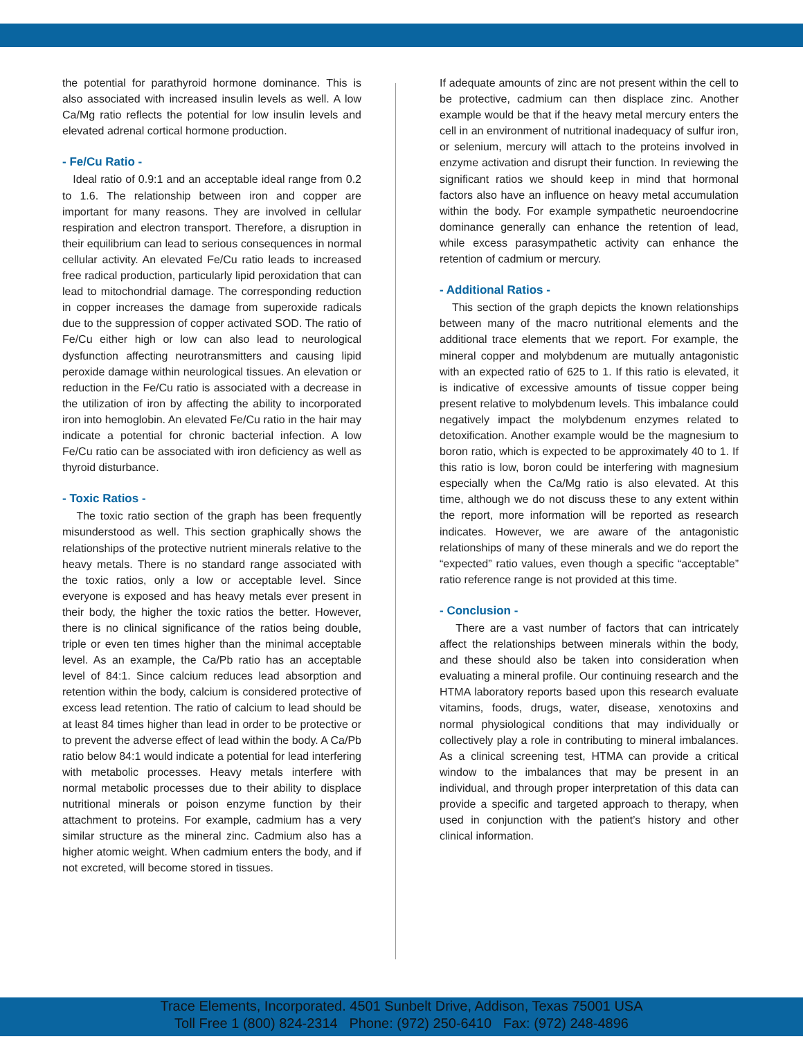the potential for parathyroid hormone dominance. This is also associated with increased insulin levels as well. A low Ca/Mg ratio reflects the potential for low insulin levels and elevated adrenal cortical hormone production.
- Fe/Cu Ratio -
Ideal ratio of 0.9:1 and an acceptable ideal range from 0.2 to 1.6. The relationship between iron and copper are important for many reasons. They are involved in cellular respiration and electron transport. Therefore, a disruption in their equilibrium can lead to serious consequences in normal cellular activity. An elevated Fe/Cu ratio leads to increased free radical production, particularly lipid peroxidation that can lead to mitochondrial damage. The corresponding reduction in copper increases the damage from superoxide radicals due to the suppression of copper activated SOD. The ratio of Fe/Cu either high or low can also lead to neurological dysfunction affecting neurotransmitters and causing lipid peroxide damage within neurological tissues. An elevation or reduction in the Fe/Cu ratio is associated with a decrease in the utilization of iron by affecting the ability to incorporated iron into hemoglobin. An elevated Fe/Cu ratio in the hair may indicate a potential for chronic bacterial infection. A low Fe/Cu ratio can be associated with iron deficiency as well as thyroid disturbance.
- Toxic Ratios -
The toxic ratio section of the graph has been frequently misunderstood as well. This section graphically shows the relationships of the protective nutrient minerals relative to the heavy metals. There is no standard range associated with the toxic ratios, only a low or acceptable level. Since everyone is exposed and has heavy metals ever present in their body, the higher the toxic ratios the better. However, there is no clinical significance of the ratios being double, triple or even ten times higher than the minimal acceptable level. As an example, the Ca/Pb ratio has an acceptable level of 84:1. Since calcium reduces lead absorption and retention within the body, calcium is considered protective of excess lead retention. The ratio of calcium to lead should be at least 84 times higher than lead in order to be protective or to prevent the adverse effect of lead within the body. A Ca/Pb ratio below 84:1 would indicate a potential for lead interfering with metabolic processes. Heavy metals interfere with normal metabolic processes due to their ability to displace nutritional minerals or poison enzyme function by their attachment to proteins. For example, cadmium has a very similar structure as the mineral zinc. Cadmium also has a higher atomic weight. When cadmium enters the body, and if not excreted, will become stored in tissues.
If adequate amounts of zinc are not present within the cell to be protective, cadmium can then displace zinc. Another example would be that if the heavy metal mercury enters the cell in an environment of nutritional inadequacy of sulfur iron, or selenium, mercury will attach to the proteins involved in enzyme activation and disrupt their function. In reviewing the significant ratios we should keep in mind that hormonal factors also have an influence on heavy metal accumulation within the body. For example sympathetic neuroendocrine dominance generally can enhance the retention of lead, while excess parasympathetic activity can enhance the retention of cadmium or mercury.
- Additional Ratios -
This section of the graph depicts the known relationships between many of the macro nutritional elements and the additional trace elements that we report. For example, the mineral copper and molybdenum are mutually antagonistic with an expected ratio of 625 to 1. If this ratio is elevated, it is indicative of excessive amounts of tissue copper being present relative to molybdenum levels. This imbalance could negatively impact the molybdenum enzymes related to detoxification. Another example would be the magnesium to boron ratio, which is expected to be approximately 40 to 1. If this ratio is low, boron could be interfering with magnesium especially when the Ca/Mg ratio is also elevated. At this time, although we do not discuss these to any extent within the report, more information will be reported as research indicates. However, we are aware of the antagonistic relationships of many of these minerals and we do report the “expected” ratio values, even though a specific “acceptable” ratio reference range is not provided at this time.
- Conclusion -
There are a vast number of factors that can intricately affect the relationships between minerals within the body, and these should also be taken into consideration when evaluating a mineral profile. Our continuing research and the HTMA laboratory reports based upon this research evaluate vitamins, foods, drugs, water, disease, xenotoxins and normal physiological conditions that may individually or collectively play a role in contributing to mineral imbalances. As a clinical screening test, HTMA can provide a critical window to the imbalances that may be present in an individual, and through proper interpretation of this data can provide a specific and targeted approach to therapy, when used in conjunction with the patient’s history and other clinical information.
Trace Elements, Incorporated. 4501 Sunbelt Drive, Addison, Texas 75001 USA
Toll Free 1 (800) 824-2314 Phone: (972) 250-6410 Fax: (972) 248-4896